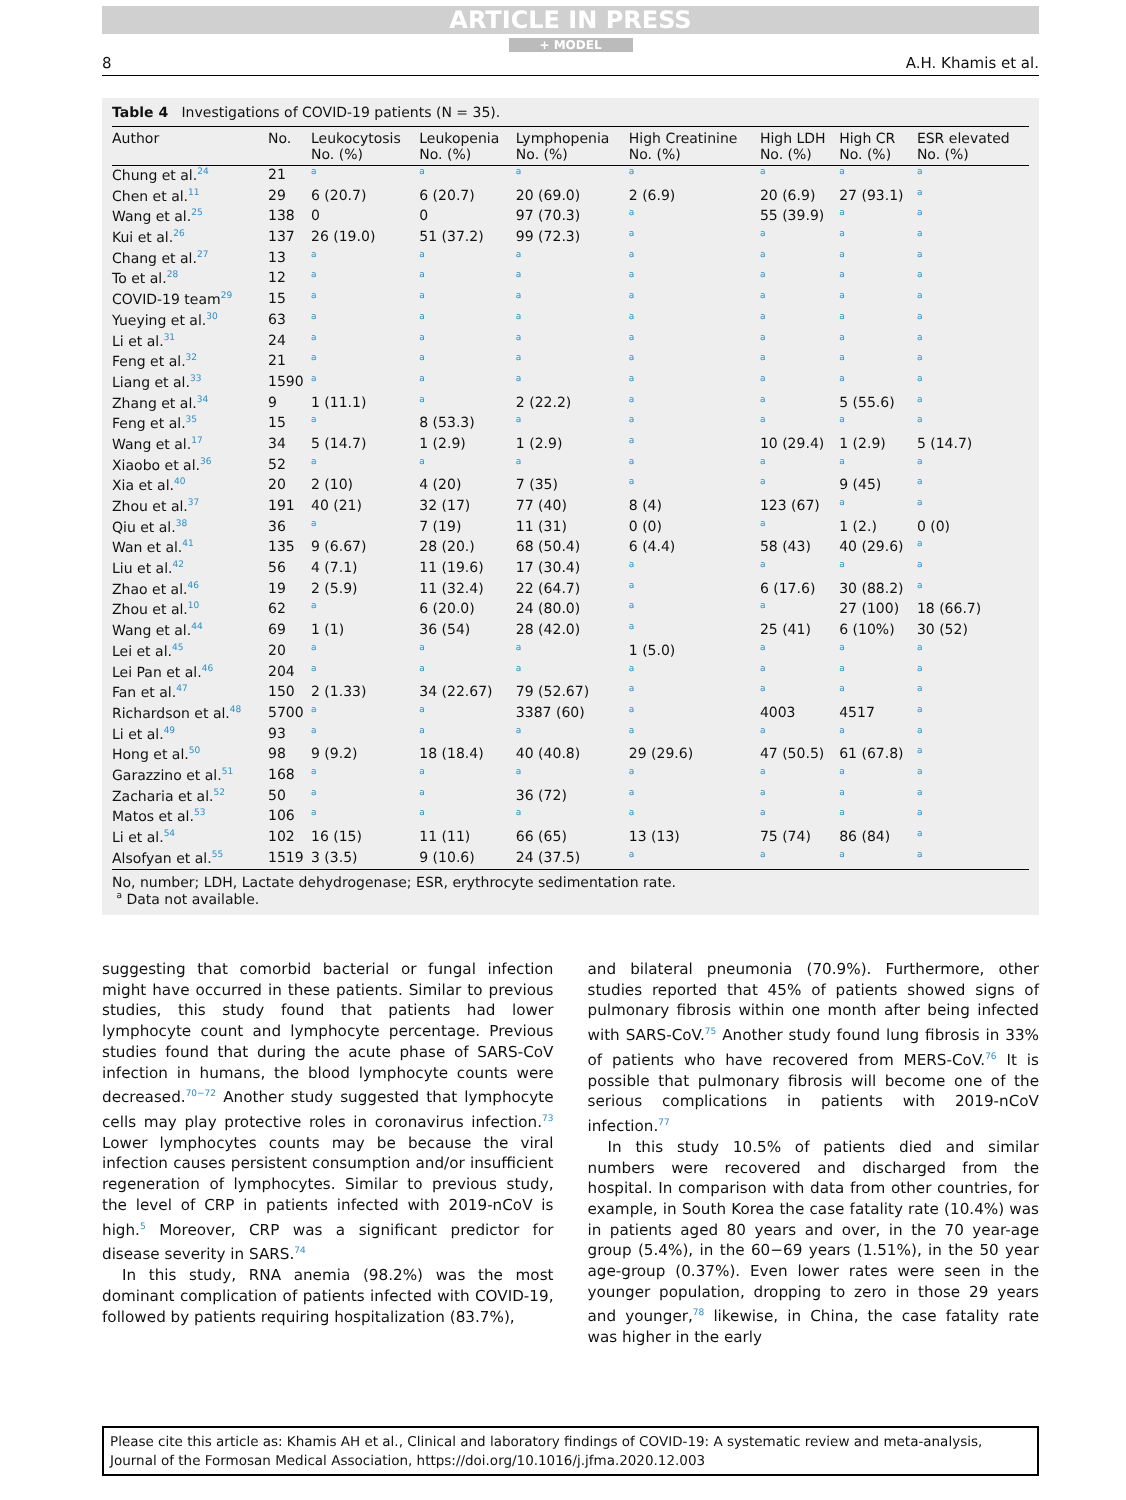ARTICLE IN PRESS
+ MODEL
8 A.H. Khamis et al.
Table 4 Investigations of COVID-19 patients (N = 35).
| Author | No. | Leukocytosis No. (%) | Leukopenia No. (%) | Lymphopenia No. (%) | High Creatinine No. (%) | High LDH No. (%) | High CR No. (%) | ESR elevated No. (%) |
| --- | --- | --- | --- | --- | --- | --- | --- | --- |
| Chung et al.<sup>24</sup> | 21 | <sup>a</sup> | <sup>a</sup> | <sup>a</sup> | <sup>a</sup> | <sup>a</sup> | <sup>a</sup> | <sup>a</sup> |
| Chen et al.<sup>11</sup> | 29 | 6 (20.7) | 6 (20.7) | 20 (69.0) | 2 (6.9) | 20 (6.9) | 27 (93.1) | <sup>a</sup> |
| Wang et al.<sup>25</sup> | 138 | 0 | 0 | 97 (70.3) | <sup>a</sup> | 55 (39.9) | <sup>a</sup> | <sup>a</sup> |
| Kui et al.<sup>26</sup> | 137 | 26 (19.0) | 51 (37.2) | 99 (72.3) | <sup>a</sup> | <sup>a</sup> | <sup>a</sup> | <sup>a</sup> |
| Chang et al.<sup>27</sup> | 13 | <sup>a</sup> | <sup>a</sup> | <sup>a</sup> | <sup>a</sup> | <sup>a</sup> | <sup>a</sup> | <sup>a</sup> |
| To et al.<sup>28</sup> | 12 | <sup>a</sup> | <sup>a</sup> | <sup>a</sup> | <sup>a</sup> | <sup>a</sup> | <sup>a</sup> | <sup>a</sup> |
| COVID-19 team<sup>29</sup> | 15 | <sup>a</sup> | <sup>a</sup> | <sup>a</sup> | <sup>a</sup> | <sup>a</sup> | <sup>a</sup> | <sup>a</sup> |
| Yueying et al.<sup>30</sup> | 63 | <sup>a</sup> | <sup>a</sup> | <sup>a</sup> | <sup>a</sup> | <sup>a</sup> | <sup>a</sup> | <sup>a</sup> |
| Li et al.<sup>31</sup> | 24 | <sup>a</sup> | <sup>a</sup> | <sup>a</sup> | <sup>a</sup> | <sup>a</sup> | <sup>a</sup> | <sup>a</sup> |
| Feng et al.<sup>32</sup> | 21 | <sup>a</sup> | <sup>a</sup> | <sup>a</sup> | <sup>a</sup> | <sup>a</sup> | <sup>a</sup> | <sup>a</sup> |
| Liang et al.<sup>33</sup> | 1590 | <sup>a</sup> | <sup>a</sup> | <sup>a</sup> | <sup>a</sup> | <sup>a</sup> | <sup>a</sup> | <sup>a</sup> |
| Zhang et al.<sup>34</sup> | 9 | 1 (11.1) | <sup>a</sup> | 2 (22.2) | <sup>a</sup> | <sup>a</sup> | 5 (55.6) | <sup>a</sup> |
| Feng et al.<sup>35</sup> | 15 | <sup>a</sup> | 8 (53.3) | <sup>a</sup> | <sup>a</sup> | <sup>a</sup> | <sup>a</sup> | <sup>a</sup> |
| Wang et al.<sup>17</sup> | 34 | 5 (14.7) | 1 (2.9) | 1 (2.9) | <sup>a</sup> | 10 (29.4) | 1 (2.9) | 5 (14.7) |
| Xiaobo et al.<sup>36</sup> | 52 | <sup>a</sup> | <sup>a</sup> | <sup>a</sup> | <sup>a</sup> | <sup>a</sup> | <sup>a</sup> | <sup>a</sup> |
| Xia et al.<sup>40</sup> | 20 | 2 (10) | 4 (20) | 7 (35) | <sup>a</sup> | <sup>a</sup> | 9 (45) | <sup>a</sup> |
| Zhou et al.<sup>37</sup> | 191 | 40 (21) | 32 (17) | 77 (40) | 8 (4) | 123 (67) | <sup>a</sup> | <sup>a</sup> |
| Qiu et al.<sup>38</sup> | 36 | <sup>a</sup> | 7 (19) | 11 (31) | 0 (0) | <sup>a</sup> | 1 (2.) | 0 (0) |
| Wan et al.<sup>41</sup> | 135 | 9 (6.67) | 28 (20.) | 68 (50.4) | 6 (4.4) | 58 (43) | 40 (29.6) | <sup>a</sup> |
| Liu et al.<sup>42</sup> | 56 | 4 (7.1) | 11 (19.6) | 17 (30.4) | <sup>a</sup> | <sup>a</sup> | <sup>a</sup> | <sup>a</sup> |
| Zhao et al.<sup>46</sup> | 19 | 2 (5.9) | 11 (32.4) | 22 (64.7) | <sup>a</sup> | 6 (17.6) | 30 (88.2) | <sup>a</sup> |
| Zhou et al.<sup>10</sup> | 62 | <sup>a</sup> | 6 (20.0) | 24 (80.0) | <sup>a</sup> | <sup>a</sup> | 27 (100) | 18 (66.7) |
| Wang et al.<sup>44</sup> | 69 | 1 (1) | 36 (54) | 28 (42.0) | <sup>a</sup> | 25 (41) | 6 (10%) | 30 (52) |
| Lei et al.<sup>45</sup> | 20 | <sup>a</sup> | <sup>a</sup> | <sup>a</sup> | 1 (5.0) | <sup>a</sup> | <sup>a</sup> | <sup>a</sup> |
| Lei Pan et al.<sup>46</sup> | 204 | <sup>a</sup> | <sup>a</sup> | <sup>a</sup> | <sup>a</sup> | <sup>a</sup> | <sup>a</sup> | <sup>a</sup> |
| Fan et al.<sup>47</sup> | 150 | 2 (1.33) | 34 (22.67) | 79 (52.67) | <sup>a</sup> | <sup>a</sup> | <sup>a</sup> | <sup>a</sup> |
| Richardson et al.<sup>48</sup> | 5700 | <sup>a</sup> | <sup>a</sup> | 3387 (60) | <sup>a</sup> | 4003 | 4517 | <sup>a</sup> |
| Li et al.<sup>49</sup> | 93 | <sup>a</sup> | <sup>a</sup> | <sup>a</sup> | <sup>a</sup> | <sup>a</sup> | <sup>a</sup> | <sup>a</sup> |
| Hong et al.<sup>50</sup> | 98 | 9 (9.2) | 18 (18.4) | 40 (40.8) | 29 (29.6) | 47 (50.5) | 61 (67.8) | <sup>a</sup> |
| Garazzino et al.<sup>51</sup> | 168 | <sup>a</sup> | <sup>a</sup> | <sup>a</sup> | <sup>a</sup> | <sup>a</sup> | <sup>a</sup> | <sup>a</sup> |
| Zacharia et al.<sup>52</sup> | 50 | <sup>a</sup> | <sup>a</sup> | 36 (72) | <sup>a</sup> | <sup>a</sup> | <sup>a</sup> | <sup>a</sup> |
| Matos et al.<sup>53</sup> | 106 | <sup>a</sup> | <sup>a</sup> | <sup>a</sup> | <sup>a</sup> | <sup>a</sup> | <sup>a</sup> | <sup>a</sup> |
| Li et al.<sup>54</sup> | 102 | 16 (15) | 11 (11) | 66 (65) | 13 (13) | 75 (74) | 86 (84) | <sup>a</sup> |
| Alsofyan et al.<sup>55</sup> | 1519 | 3 (3.5) | 9 (10.6) | 24 (37.5) | <sup>a</sup> | <sup>a</sup> | <sup>a</sup> | <sup>a</sup> |
No, number; LDH, Lactate dehydrogenase; ESR, erythrocyte sedimentation rate.
<sup>a</sup> Data not available.
suggesting that comorbid bacterial or fungal infection might have occurred in these patients. Similar to previous studies, this study found that patients had lower lymphocyte count and lymphocyte percentage. Previous studies found that during the acute phase of SARS-CoV infection in humans, the blood lymphocyte counts were decreased.<sup>70−72</sup> Another study suggested that lymphocyte cells may play protective roles in coronavirus infection.<sup>73</sup> Lower lymphocytes counts may be because the viral infection causes persistent consumption and/or insufficient regeneration of lymphocytes. Similar to previous study, the level of CRP in patients infected with 2019-nCoV is high.<sup>5</sup> Moreover, CRP was a significant predictor for disease severity in SARS.<sup>74</sup>
In this study, RNA anemia (98.2%) was the most dominant complication of patients infected with COVID-19, followed by patients requiring hospitalization (83.7%),
and bilateral pneumonia (70.9%). Furthermore, other studies reported that 45% of patients showed signs of pulmonary fibrosis within one month after being infected with SARS-CoV.<sup>75</sup> Another study found lung fibrosis in 33% of patients who have recovered from MERS-CoV.<sup>76</sup> It is possible that pulmonary fibrosis will become one of the serious complications in patients with 2019-nCoV infection.<sup>77</sup>
In this study 10.5% of patients died and similar numbers were recovered and discharged from the hospital. In comparison with data from other countries, for example, in South Korea the case fatality rate (10.4%) was in patients aged 80 years and over, in the 70 year-age group (5.4%), in the 60−69 years (1.51%), in the 50 year age-group (0.37%). Even lower rates were seen in the younger population, dropping to zero in those 29 years and younger,<sup>78</sup> likewise, in China, the case fatality rate was higher in the early
Please cite this article as: Khamis AH et al., Clinical and laboratory findings of COVID-19: A systematic review and meta-analysis, Journal of the Formosan Medical Association, https://doi.org/10.1016/j.jfma.2020.12.003